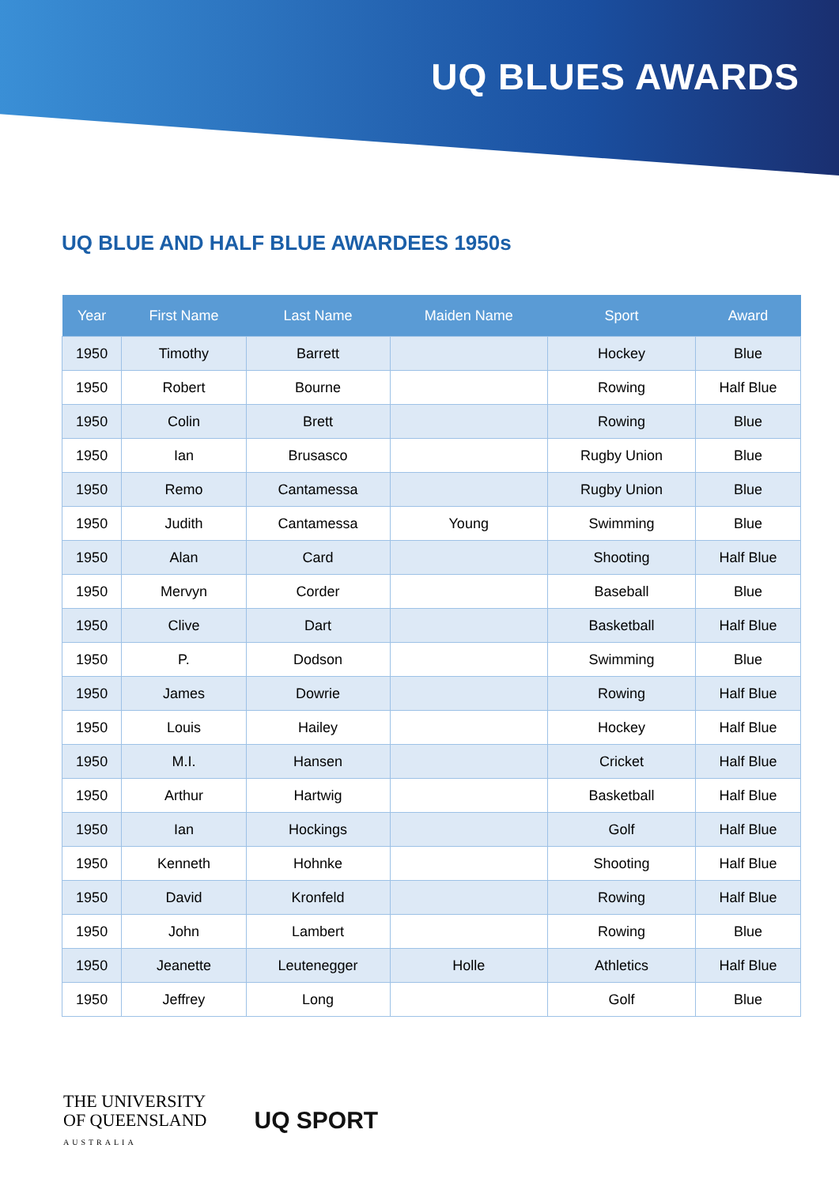UQ BLUES AWARDS
UQ BLUE AND HALF BLUE AWARDEES 1950s
| Year | First Name | Last Name | Maiden Name | Sport | Award |
| --- | --- | --- | --- | --- | --- |
| 1950 | Timothy | Barrett | | Hockey | Blue |
| 1950 | Robert | Bourne | | Rowing | Half Blue |
| 1950 | Colin | Brett | | Rowing | Blue |
| 1950 | Ian | Brusasco | | Rugby Union | Blue |
| 1950 | Remo | Cantamessa | | Rugby Union | Blue |
| 1950 | Judith | Cantamessa | Young | Swimming | Blue |
| 1950 | Alan | Card | | Shooting | Half Blue |
| 1950 | Mervyn | Corder | | Baseball | Blue |
| 1950 | Clive | Dart | | Basketball | Half Blue |
| 1950 | P. | Dodson | | Swimming | Blue |
| 1950 | James | Dowrie | | Rowing | Half Blue |
| 1950 | Louis | Hailey | | Hockey | Half Blue |
| 1950 | M.I. | Hansen | | Cricket | Half Blue |
| 1950 | Arthur | Hartwig | | Basketball | Half Blue |
| 1950 | Ian | Hockings | | Golf | Half Blue |
| 1950 | Kenneth | Hohnke | | Shooting | Half Blue |
| 1950 | David | Kronfeld | | Rowing | Half Blue |
| 1950 | John | Lambert | | Rowing | Blue |
| 1950 | Jeanette | Leutenegger | Holle | Athletics | Half Blue |
| 1950 | Jeffrey | Long | | Golf | Blue |
THE UNIVERSITY
OF QUEENSLAND
AUSTRALIA
UQ SPORT